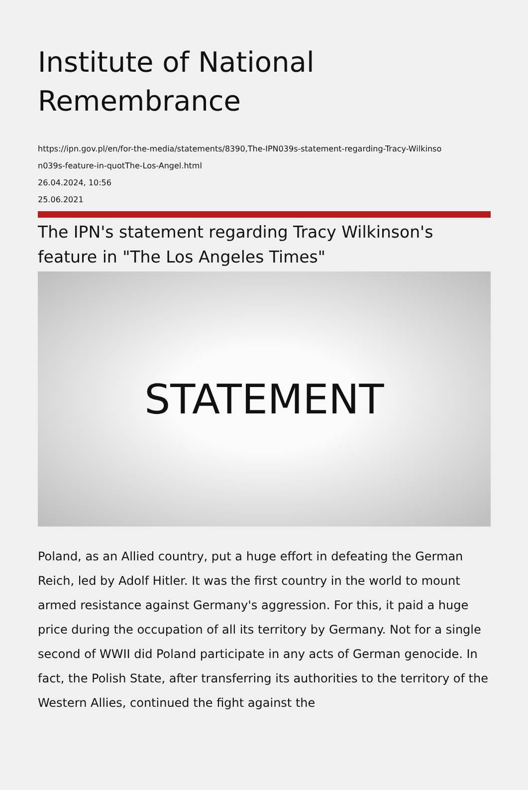Institute of National Remembrance
https://ipn.gov.pl/en/for-the-media/statements/8390,The-IPN039s-statement-regarding-Tracy-Wilkinso
n039s-feature-in-quotThe-Los-Angel.html
26.04.2024, 10:56
25.06.2021
The IPN's statement regarding Tracy Wilkinson's feature in "The Los Angeles Times"
STATEMENT
Poland, as an Allied country, put a huge effort in defeating the German Reich, led by Adolf Hitler. It was the first country in the world to mount armed resistance against Germany's aggression. For this, it paid a huge price during the occupation of all its territory by Germany. Not for a single second of WWII did Poland participate in any acts of German genocide. In fact, the Polish State, after transferring its authorities to the territory of the Western Allies, continued the fight against the